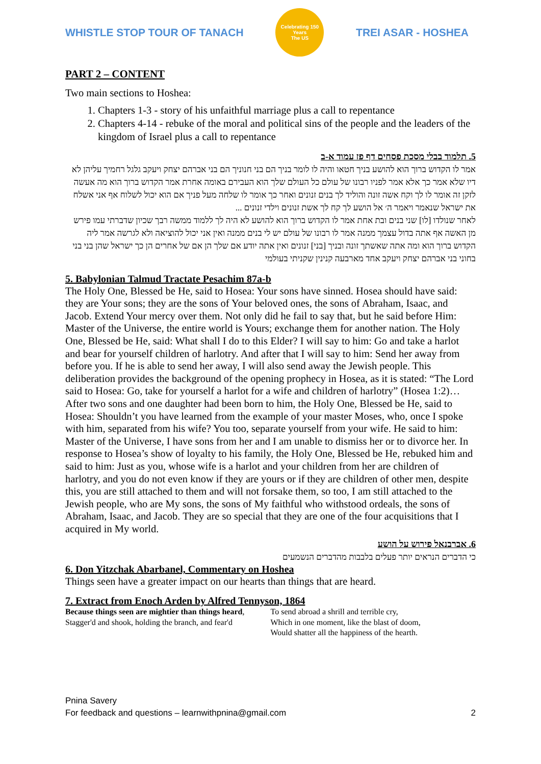WHISTLE STOP TOUR OF TANACH
Celebrating 150 Years
The US
TREI ASAR - HOSHEA
PART 2 – CONTENT
Two main sections to Hoshea:
1. Chapters 1-3 - story of his unfaithful marriage plus a call to repentance
2. Chapters 4-14 - rebuke of the moral and political sins of the people and the leaders of the kingdom of Israel plus a call to repentance
5. תלמוד בבלי מסכת פסחים דף פז עמוד א-ב
אמר לו הקדוש ברוך הוא להושע בניך חטאו והיה לו לומר בניך הם בני חנוניך הם בני אברהם יצחק ויעקב גלגל רחמיך עליהן לא דיו שלא אמר כך אלא אמר לפניו רבונו של עולם כל העולם שלך הוא העבירם באומה אחרת אמר הקדוש ברוך הוא מה אעשה לזקן זה אומר לו לך וקח אשה זונה והוליד לך בנים זנונים ואחר כך אומר לו שלחה מעל פניך אם הוא יכול לשלוח אף אני אשלח את ישראל שנאמר ויאמר ה׳ אל הושע לך קח לך אשת זנונים וילדי זנונים ...
לאחר שנולדו [לו] שני בנים ובת אחת אמר לו הקדוש ברוך הוא להושע לא היה לך ללמוד ממשה רבך שכיון שדברתי עמו פירש מן האשה אף אתה בדול עצמך ממנה אמר לו רבונו של עולם יש לי בנים ממנה ואין אני יכול להוציאה ולא לגרשה אמר ליה הקדוש ברוך הוא ומה אתה שאשתך זונה ובניך [בני] זנונים ואין אתה יודע אם שלך הן אם של אחרים הן כך ישראל שהן בני בני בחוני בני אברהם יצחק ויעקב אחד מארבעה קנינין שקניתי בעולמי
5. Babylonian Talmud Tractate Pesachim 87a-b
The Holy One, Blessed be He, said to Hosea: Your sons have sinned. Hosea should have said: they are Your sons; they are the sons of Your beloved ones, the sons of Abraham, Isaac, and Jacob. Extend Your mercy over them. Not only did he fail to say that, but he said before Him: Master of the Universe, the entire world is Yours; exchange them for another nation. The Holy One, Blessed be He, said: What shall I do to this Elder? I will say to him: Go and take a harlot and bear for yourself children of harlotry. And after that I will say to him: Send her away from before you. If he is able to send her away, I will also send away the Jewish people. This deliberation provides the background of the opening prophecy in Hosea, as it is stated: “The Lord said to Hosea: Go, take for yourself a harlot for a wife and children of harlotry” (Hosea 1:2)…
After two sons and one daughter had been born to him, the Holy One, Blessed be He, said to Hosea: Shouldn’t you have learned from the example of your master Moses, who, once I spoke with him, separated from his wife? You too, separate yourself from your wife. He said to him: Master of the Universe, I have sons from her and I am unable to dismiss her or to divorce her. In response to Hosea’s show of loyalty to his family, the Holy One, Blessed be He, rebuked him and said to him: Just as you, whose wife is a harlot and your children from her are children of harlotry, and you do not even know if they are yours or if they are children of other men, despite this, you are still attached to them and will not forsake them, so too, I am still attached to the Jewish people, who are My sons, the sons of My faithful who withstood ordeals, the sons of Abraham, Isaac, and Jacob. They are so special that they are one of the four acquisitions that I acquired in My world.
6. אברבנאל פירוש על הושע
כי הדברים הנראים יותר פעלים בלבבות מהדברים הנשמעים
6. Don Yitzchak Abarbanel, Commentary on Hoshea
Things seen have a greater impact on our hearts than things that are heard.
7. Extract from Enoch Arden by Alfred Tennyson, 1864
Because things seen are mightier than things heard,
Stagger'd and shook, holding the branch, and fear'd
To send abroad a shrill and terrible cry,
Which in one moment, like the blast of doom,
Would shatter all the happiness of the hearth.
Pnina Savery
For feedback and questions – learnwithpnina@gmail.com
2